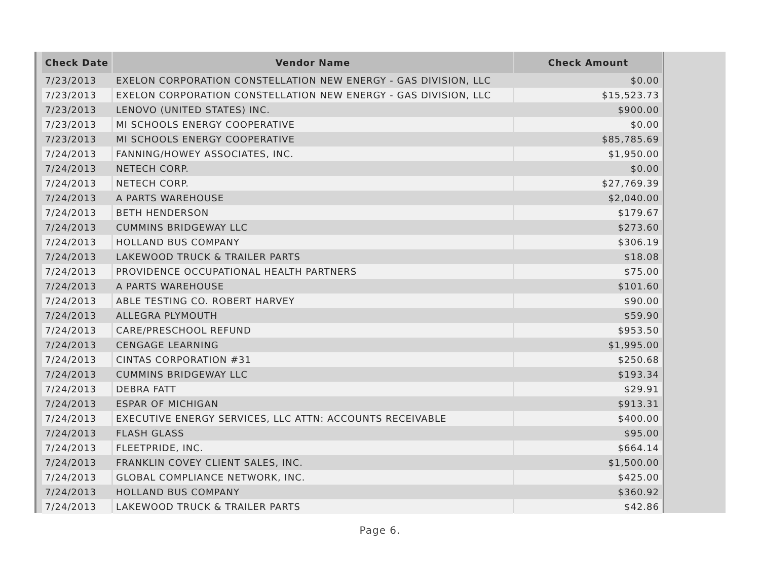| Check Date | Vendor Name | Check Amount |
| --- | --- | --- |
| 7/23/2013 | EXELON CORPORATION CONSTELLATION NEW ENERGY - GAS DIVISION, LLC | $0.00 |
| 7/23/2013 | EXELON CORPORATION CONSTELLATION NEW ENERGY - GAS DIVISION, LLC | $15,523.73 |
| 7/23/2013 | LENOVO (UNITED STATES) INC. | $900.00 |
| 7/23/2013 | MI SCHOOLS ENERGY COOPERATIVE | $0.00 |
| 7/23/2013 | MI SCHOOLS ENERGY COOPERATIVE | $85,785.69 |
| 7/24/2013 | FANNING/HOWEY ASSOCIATES, INC. | $1,950.00 |
| 7/24/2013 | NETECH CORP. | $0.00 |
| 7/24/2013 | NETECH CORP. | $27,769.39 |
| 7/24/2013 | A PARTS WAREHOUSE | $2,040.00 |
| 7/24/2013 | BETH HENDERSON | $179.67 |
| 7/24/2013 | CUMMINS BRIDGEWAY LLC | $273.60 |
| 7/24/2013 | HOLLAND BUS COMPANY | $306.19 |
| 7/24/2013 | LAKEWOOD TRUCK & TRAILER PARTS | $18.08 |
| 7/24/2013 | PROVIDENCE OCCUPATIONAL HEALTH PARTNERS | $75.00 |
| 7/24/2013 | A PARTS WAREHOUSE | $101.60 |
| 7/24/2013 | ABLE TESTING CO. ROBERT HARVEY | $90.00 |
| 7/24/2013 | ALLEGRA PLYMOUTH | $59.90 |
| 7/24/2013 | CARE/PRESCHOOL REFUND | $953.50 |
| 7/24/2013 | CENGAGE LEARNING | $1,995.00 |
| 7/24/2013 | CINTAS CORPORATION #31 | $250.68 |
| 7/24/2013 | CUMMINS BRIDGEWAY LLC | $193.34 |
| 7/24/2013 | DEBRA FATT | $29.91 |
| 7/24/2013 | ESPAR OF MICHIGAN | $913.31 |
| 7/24/2013 | EXECUTIVE ENERGY SERVICES, LLC ATTN: ACCOUNTS RECEIVABLE | $400.00 |
| 7/24/2013 | FLASH GLASS | $95.00 |
| 7/24/2013 | FLEETPRIDE, INC. | $664.14 |
| 7/24/2013 | FRANKLIN COVEY CLIENT SALES, INC. | $1,500.00 |
| 7/24/2013 | GLOBAL COMPLIANCE NETWORK, INC. | $425.00 |
| 7/24/2013 | HOLLAND BUS COMPANY | $360.92 |
| 7/24/2013 | LAKEWOOD TRUCK & TRAILER PARTS | $42.86 |
Page 6.